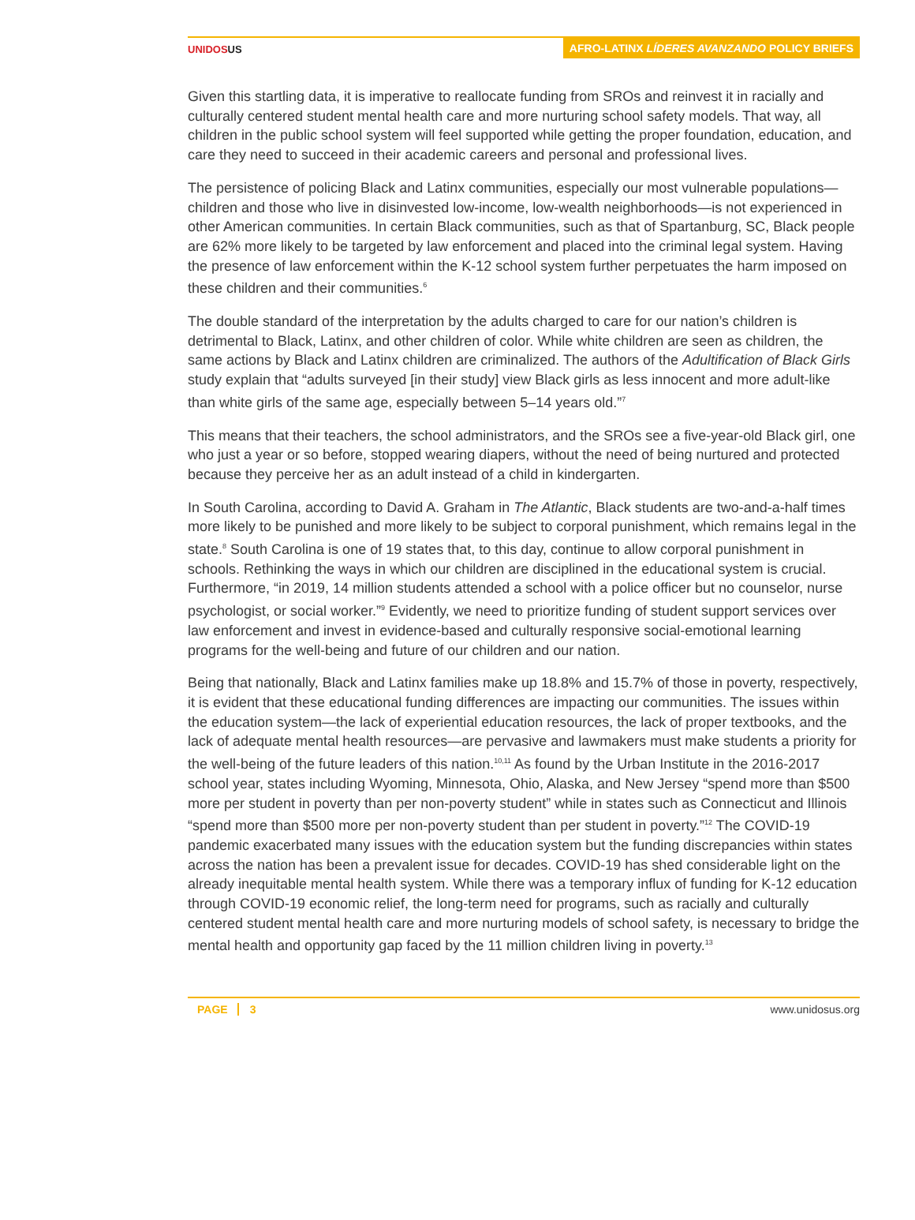UNIDOSUS AFRO-LATINX LÍDERES AVANZANDO POLICY BRIEFS
Given this startling data, it is imperative to reallocate funding from SROs and reinvest it in racially and culturally centered student mental health care and more nurturing school safety models. That way, all children in the public school system will feel supported while getting the proper foundation, education, and care they need to succeed in their academic careers and personal and professional lives.
The persistence of policing Black and Latinx communities, especially our most vulnerable populations—children and those who live in disinvested low-income, low-wealth neighborhoods—is not experienced in other American communities. In certain Black communities, such as that of Spartanburg, SC, Black people are 62% more likely to be targeted by law enforcement and placed into the criminal legal system. Having the presence of law enforcement within the K-12 school system further perpetuates the harm imposed on these children and their communities.<sup>6</sup>
The double standard of the interpretation by the adults charged to care for our nation’s children is detrimental to Black, Latinx, and other children of color. While white children are seen as children, the same actions by Black and Latinx children are criminalized. The authors of the Adultification of Black Girls study explain that “adults surveyed [in their study] view Black girls as less innocent and more adult-like than white girls of the same age, especially between 5–14 years old.”<sup>7</sup>
This means that their teachers, the school administrators, and the SROs see a five-year-old Black girl, one who just a year or so before, stopped wearing diapers, without the need of being nurtured and protected because they perceive her as an adult instead of a child in kindergarten.
In South Carolina, according to David A. Graham in The Atlantic, Black students are two-and-a-half times more likely to be punished and more likely to be subject to corporal punishment, which remains legal in the state.<sup>8</sup> South Carolina is one of 19 states that, to this day, continue to allow corporal punishment in schools. Rethinking the ways in which our children are disciplined in the educational system is crucial. Furthermore, “in 2019, 14 million students attended a school with a police officer but no counselor, nurse psychologist, or social worker.”<sup>9</sup> Evidently, we need to prioritize funding of student support services over law enforcement and invest in evidence-based and culturally responsive social-emotional learning programs for the well-being and future of our children and our nation.
Being that nationally, Black and Latinx families make up 18.8% and 15.7% of those in poverty, respectively, it is evident that these educational funding differences are impacting our communities. The issues within the education system—the lack of experiential education resources, the lack of proper textbooks, and the lack of adequate mental health resources—are pervasive and lawmakers must make students a priority for the well-being of the future leaders of this nation.<sup>10,11</sup> As found by the Urban Institute in the 2016-2017 school year, states including Wyoming, Minnesota, Ohio, Alaska, and New Jersey “spend more than $500 more per student in poverty than per non-poverty student” while in states such as Connecticut and Illinois “spend more than $500 more per non-poverty student than per student in poverty.”<sup>12</sup> The COVID-19 pandemic exacerbated many issues with the education system but the funding discrepancies within states across the nation has been a prevalent issue for decades. COVID-19 has shed considerable light on the already inequitable mental health system. While there was a temporary influx of funding for K-12 education through COVID-19 economic relief, the long-term need for programs, such as racially and culturally centered student mental health care and more nurturing models of school safety, is necessary to bridge the mental health and opportunity gap faced by the 11 million children living in poverty.<sup>13</sup>
PAGE 3 www.unidosus.org